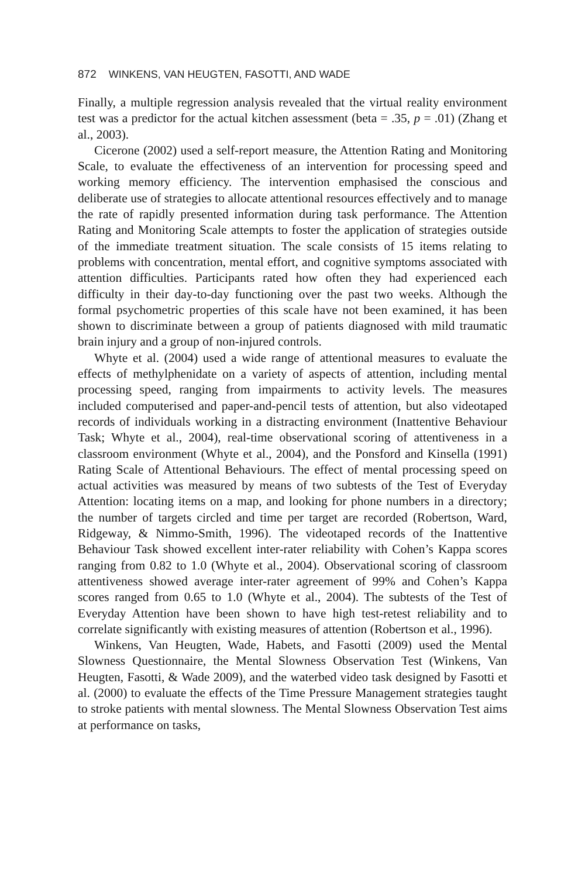872 WINKENS, VAN HEUGTEN, FASOTTI, AND WADE
Finally, a multiple regression analysis revealed that the virtual reality environment test was a predictor for the actual kitchen assessment (beta = .35, p = .01) (Zhang et al., 2003).
Cicerone (2002) used a self-report measure, the Attention Rating and Monitoring Scale, to evaluate the effectiveness of an intervention for processing speed and working memory efficiency. The intervention emphasised the conscious and deliberate use of strategies to allocate attentional resources effectively and to manage the rate of rapidly presented information during task performance. The Attention Rating and Monitoring Scale attempts to foster the application of strategies outside of the immediate treatment situation. The scale consists of 15 items relating to problems with concentration, mental effort, and cognitive symptoms associated with attention difficulties. Participants rated how often they had experienced each difficulty in their day-to-day functioning over the past two weeks. Although the formal psychometric properties of this scale have not been examined, it has been shown to discriminate between a group of patients diagnosed with mild traumatic brain injury and a group of non-injured controls.
Whyte et al. (2004) used a wide range of attentional measures to evaluate the effects of methylphenidate on a variety of aspects of attention, including mental processing speed, ranging from impairments to activity levels. The measures included computerised and paper-and-pencil tests of attention, but also videotaped records of individuals working in a distracting environment (Inattentive Behaviour Task; Whyte et al., 2004), real-time observational scoring of attentiveness in a classroom environment (Whyte et al., 2004), and the Ponsford and Kinsella (1991) Rating Scale of Attentional Behaviours. The effect of mental processing speed on actual activities was measured by means of two subtests of the Test of Everyday Attention: locating items on a map, and looking for phone numbers in a directory; the number of targets circled and time per target are recorded (Robertson, Ward, Ridgeway, & Nimmo-Smith, 1996). The videotaped records of the Inattentive Behaviour Task showed excellent inter-rater reliability with Cohen’s Kappa scores ranging from 0.82 to 1.0 (Whyte et al., 2004). Observational scoring of classroom attentiveness showed average inter-rater agreement of 99% and Cohen’s Kappa scores ranged from 0.65 to 1.0 (Whyte et al., 2004). The subtests of the Test of Everyday Attention have been shown to have high test-retest reliability and to correlate significantly with existing measures of attention (Robertson et al., 1996).
Winkens, Van Heugten, Wade, Habets, and Fasotti (2009) used the Mental Slowness Questionnaire, the Mental Slowness Observation Test (Winkens, Van Heugten, Fasotti, & Wade 2009), and the waterbed video task designed by Fasotti et al. (2000) to evaluate the effects of the Time Pressure Management strategies taught to stroke patients with mental slowness. The Mental Slowness Observation Test aims at performance on tasks,